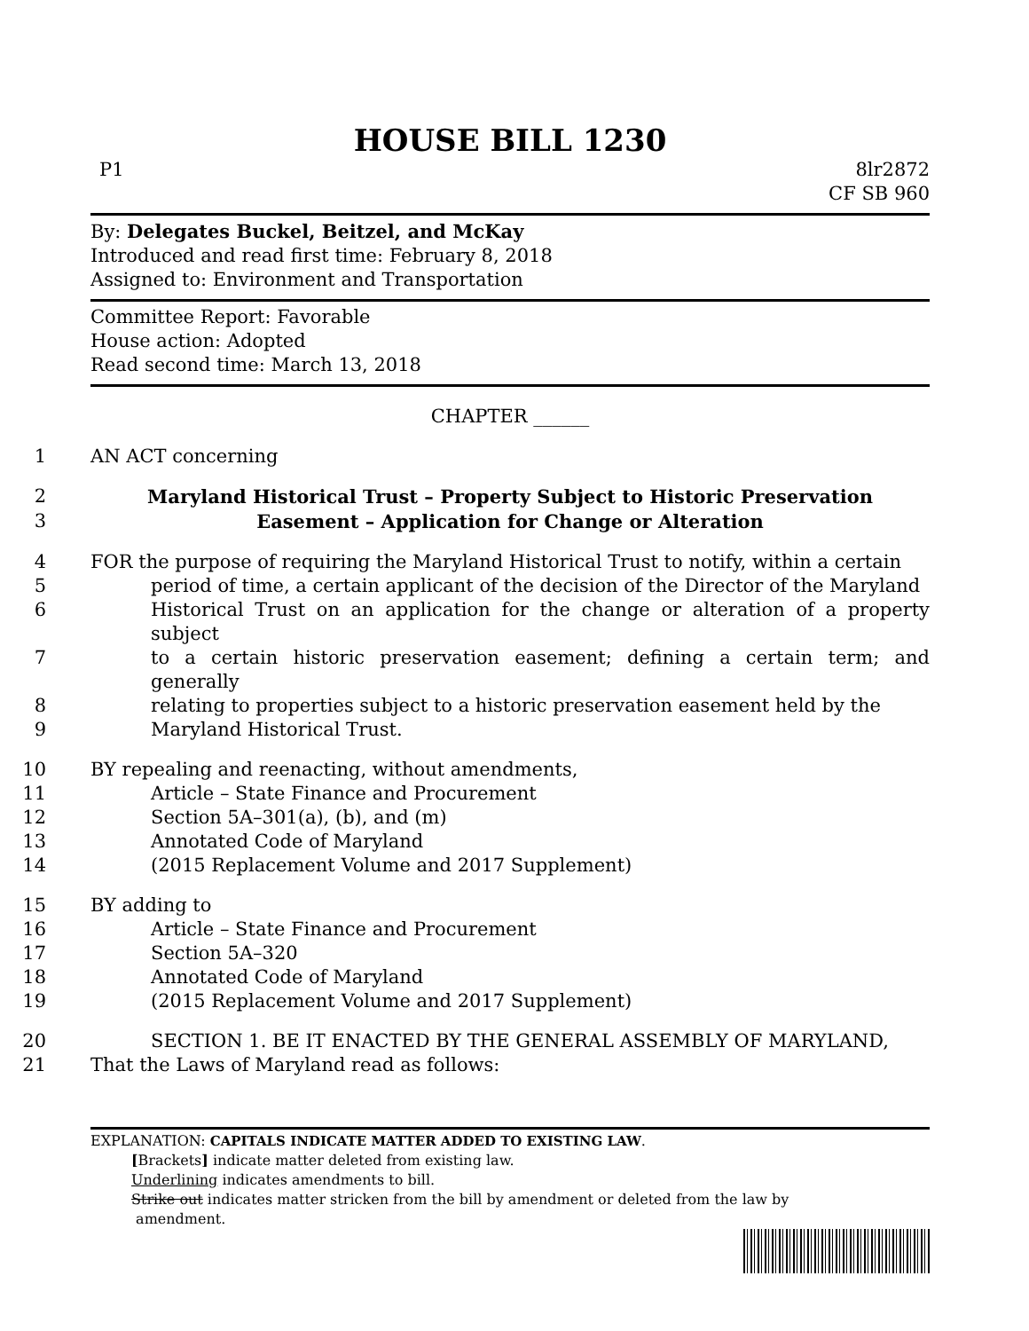HOUSE BILL 1230
P1 8lr2872
CF SB 960
By: Delegates Buckel, Beitzel, and McKay
Introduced and read first time: February 8, 2018
Assigned to: Environment and Transportation
Committee Report: Favorable
House action: Adopted
Read second time: March 13, 2018
CHAPTER ______
1 AN ACT concerning
2 Maryland Historical Trust – Property Subject to Historic Preservation
3 Easement – Application for Change or Alteration
4 FOR the purpose of requiring the Maryland Historical Trust to notify, within a certain
5 period of time, a certain applicant of the decision of the Director of the Maryland
6 Historical Trust on an application for the change or alteration of a property subject
7 to a certain historic preservation easement; defining a certain term; and generally
8 relating to properties subject to a historic preservation easement held by the
9 Maryland Historical Trust.
10 BY repealing and reenacting, without amendments,
11 Article – State Finance and Procurement
12 Section 5A–301(a), (b), and (m)
13 Annotated Code of Maryland
14 (2015 Replacement Volume and 2017 Supplement)
15 BY adding to
16 Article – State Finance and Procurement
17 Section 5A–320
18 Annotated Code of Maryland
19 (2015 Replacement Volume and 2017 Supplement)
20 SECTION 1. BE IT ENACTED BY THE GENERAL ASSEMBLY OF MARYLAND,
21 That the Laws of Maryland read as follows:
EXPLANATION: CAPITALS INDICATE MATTER ADDED TO EXISTING LAW.
[Brackets] indicate matter deleted from existing law.
Underlining indicates amendments to bill.
Strike out indicates matter stricken from the bill by amendment or deleted from the law by
amendment.